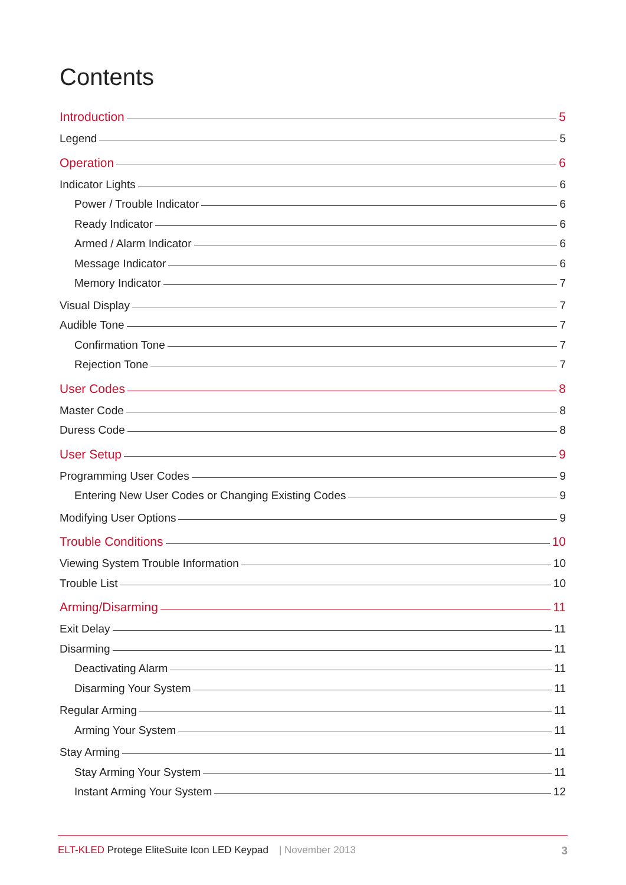Contents
Introduction 5
Legend 5
Operation 6
Indicator Lights 6
Power / Trouble Indicator 6
Ready Indicator 6
Armed / Alarm Indicator 6
Message Indicator 6
Memory Indicator 7
Visual Display 7
Audible Tone 7
Confirmation Tone 7
Rejection Tone 7
User Codes 8
Master Code 8
Duress Code 8
User Setup 9
Programming User Codes 9
Entering New User Codes or Changing Existing Codes 9
Modifying User Options 9
Trouble Conditions 10
Viewing System Trouble Information 10
Trouble List 10
Arming/Disarming 11
Exit Delay 11
Disarming 11
Deactivating Alarm 11
Disarming Your System 11
Regular Arming 11
Arming Your System 11
Stay Arming 11
Stay Arming Your System 11
Instant Arming Your System 12
ELT-KLED Protege EliteSuite Icon LED Keypad | November 2013 3